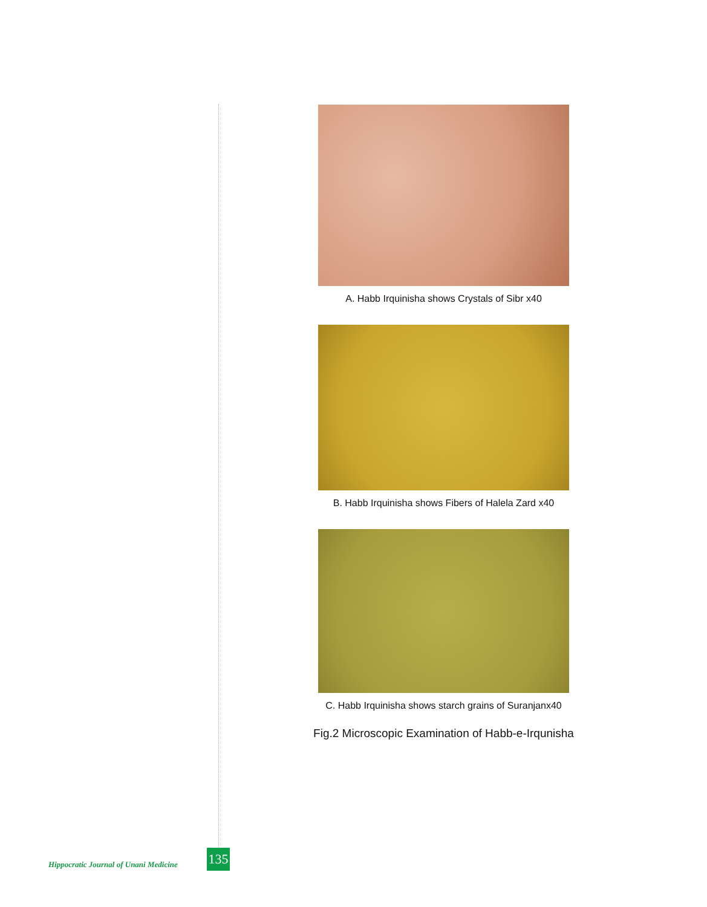A. Habb Irquinisha shows Crystals of Sibr x40
B. Habb Irquinisha shows Fibers of Halela Zard x40
C. Habb Irquinisha shows starch grains of Suranjanx40
Fig.2 Microscopic Examination of Habb-e-Irqunisha
Hippocratic Journal of Unani Medicine
135